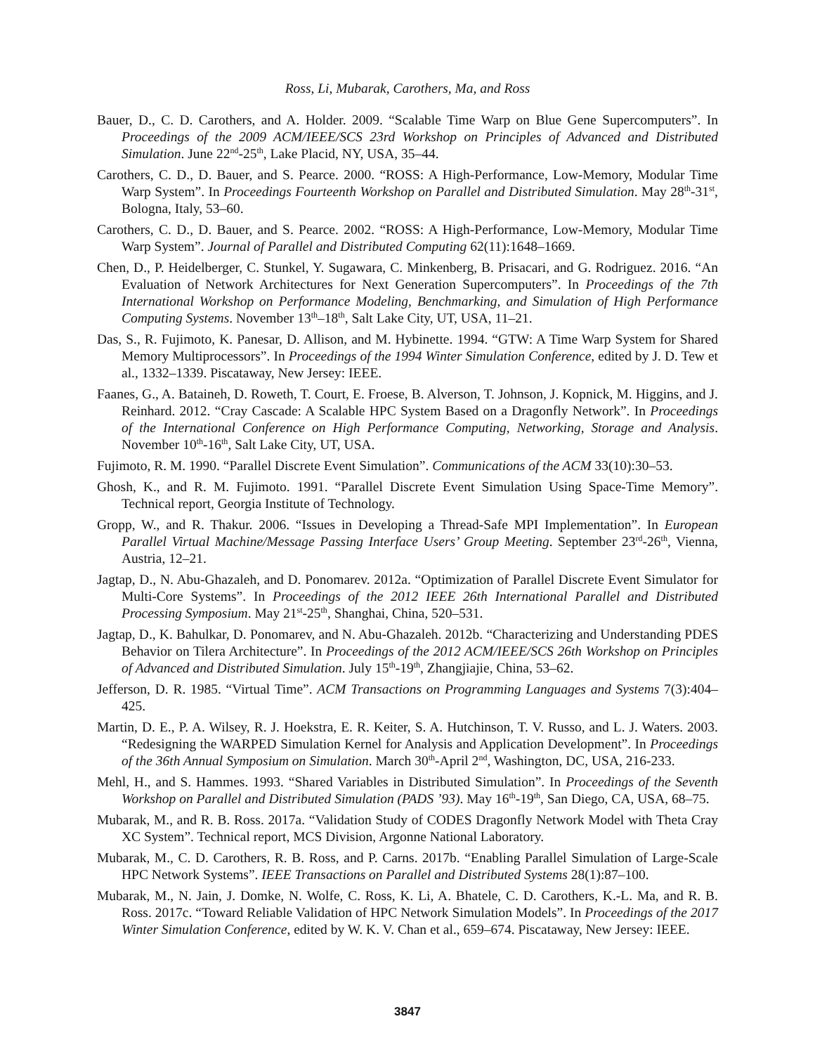Ross, Li, Mubarak, Carothers, Ma, and Ross
Bauer, D., C. D. Carothers, and A. Holder. 2009. “Scalable Time Warp on Blue Gene Supercomputers”. In Proceedings of the 2009 ACM/IEEE/SCS 23rd Workshop on Principles of Advanced and Distributed Simulation. June 22<sup>nd</sup>-25<sup>th</sup>, Lake Placid, NY, USA, 35–44.
Carothers, C. D., D. Bauer, and S. Pearce. 2000. “ROSS: A High-Performance, Low-Memory, Modular Time Warp System”. In Proceedings Fourteenth Workshop on Parallel and Distributed Simulation. May 28<sup>th</sup>-31<sup>st</sup>, Bologna, Italy, 53–60.
Carothers, C. D., D. Bauer, and S. Pearce. 2002. “ROSS: A High-Performance, Low-Memory, Modular Time Warp System”. Journal of Parallel and Distributed Computing 62(11):1648–1669.
Chen, D., P. Heidelberger, C. Stunkel, Y. Sugawara, C. Minkenberg, B. Prisacari, and G. Rodriguez. 2016. “An Evaluation of Network Architectures for Next Generation Supercomputers”. In Proceedings of the 7th International Workshop on Performance Modeling, Benchmarking, and Simulation of High Performance Computing Systems. November 13<sup>th</sup>–18<sup>th</sup>, Salt Lake City, UT, USA, 11–21.
Das, S., R. Fujimoto, K. Panesar, D. Allison, and M. Hybinette. 1994. “GTW: A Time Warp System for Shared Memory Multiprocessors”. In Proceedings of the 1994 Winter Simulation Conference, edited by J. D. Tew et al., 1332–1339. Piscataway, New Jersey: IEEE.
Faanes, G., A. Bataineh, D. Roweth, T. Court, E. Froese, B. Alverson, T. Johnson, J. Kopnick, M. Higgins, and J. Reinhard. 2012. “Cray Cascade: A Scalable HPC System Based on a Dragonfly Network”. In Proceedings of the International Conference on High Performance Computing, Networking, Storage and Analysis. November 10<sup>th</sup>-16<sup>th</sup>, Salt Lake City, UT, USA.
Fujimoto, R. M. 1990. “Parallel Discrete Event Simulation”. Communications of the ACM 33(10):30–53.
Ghosh, K., and R. M. Fujimoto. 1991. “Parallel Discrete Event Simulation Using Space-Time Memory”. Technical report, Georgia Institute of Technology.
Gropp, W., and R. Thakur. 2006. “Issues in Developing a Thread-Safe MPI Implementation”. In European Parallel Virtual Machine/Message Passing Interface Users’ Group Meeting. September 23<sup>rd</sup>-26<sup>th</sup>, Vienna, Austria, 12–21.
Jagtap, D., N. Abu-Ghazaleh, and D. Ponomarev. 2012a. “Optimization of Parallel Discrete Event Simulator for Multi-Core Systems”. In Proceedings of the 2012 IEEE 26th International Parallel and Distributed Processing Symposium. May 21<sup>st</sup>-25<sup>th</sup>, Shanghai, China, 520–531.
Jagtap, D., K. Bahulkar, D. Ponomarev, and N. Abu-Ghazaleh. 2012b. “Characterizing and Understanding PDES Behavior on Tilera Architecture”. In Proceedings of the 2012 ACM/IEEE/SCS 26th Workshop on Principles of Advanced and Distributed Simulation. July 15<sup>th</sup>-19<sup>th</sup>, Zhangjiajie, China, 53–62.
Jefferson, D. R. 1985. “Virtual Time”. ACM Transactions on Programming Languages and Systems 7(3):404–425.
Martin, D. E., P. A. Wilsey, R. J. Hoekstra, E. R. Keiter, S. A. Hutchinson, T. V. Russo, and L. J. Waters. 2003. “Redesigning the WARPED Simulation Kernel for Analysis and Application Development”. In Proceedings of the 36th Annual Symposium on Simulation. March 30<sup>th</sup>-April 2<sup>nd</sup>, Washington, DC, USA, 216-233.
Mehl, H., and S. Hammes. 1993. “Shared Variables in Distributed Simulation”. In Proceedings of the Seventh Workshop on Parallel and Distributed Simulation (PADS ’93). May 16<sup>th</sup>-19<sup>th</sup>, San Diego, CA, USA, 68–75.
Mubarak, M., and R. B. Ross. 2017a. “Validation Study of CODES Dragonfly Network Model with Theta Cray XC System”. Technical report, MCS Division, Argonne National Laboratory.
Mubarak, M., C. D. Carothers, R. B. Ross, and P. Carns. 2017b. “Enabling Parallel Simulation of Large-Scale HPC Network Systems”. IEEE Transactions on Parallel and Distributed Systems 28(1):87–100.
Mubarak, M., N. Jain, J. Domke, N. Wolfe, C. Ross, K. Li, A. Bhatele, C. D. Carothers, K.-L. Ma, and R. B. Ross. 2017c. “Toward Reliable Validation of HPC Network Simulation Models”. In Proceedings of the 2017 Winter Simulation Conference, edited by W. K. V. Chan et al., 659–674. Piscataway, New Jersey: IEEE.
3847